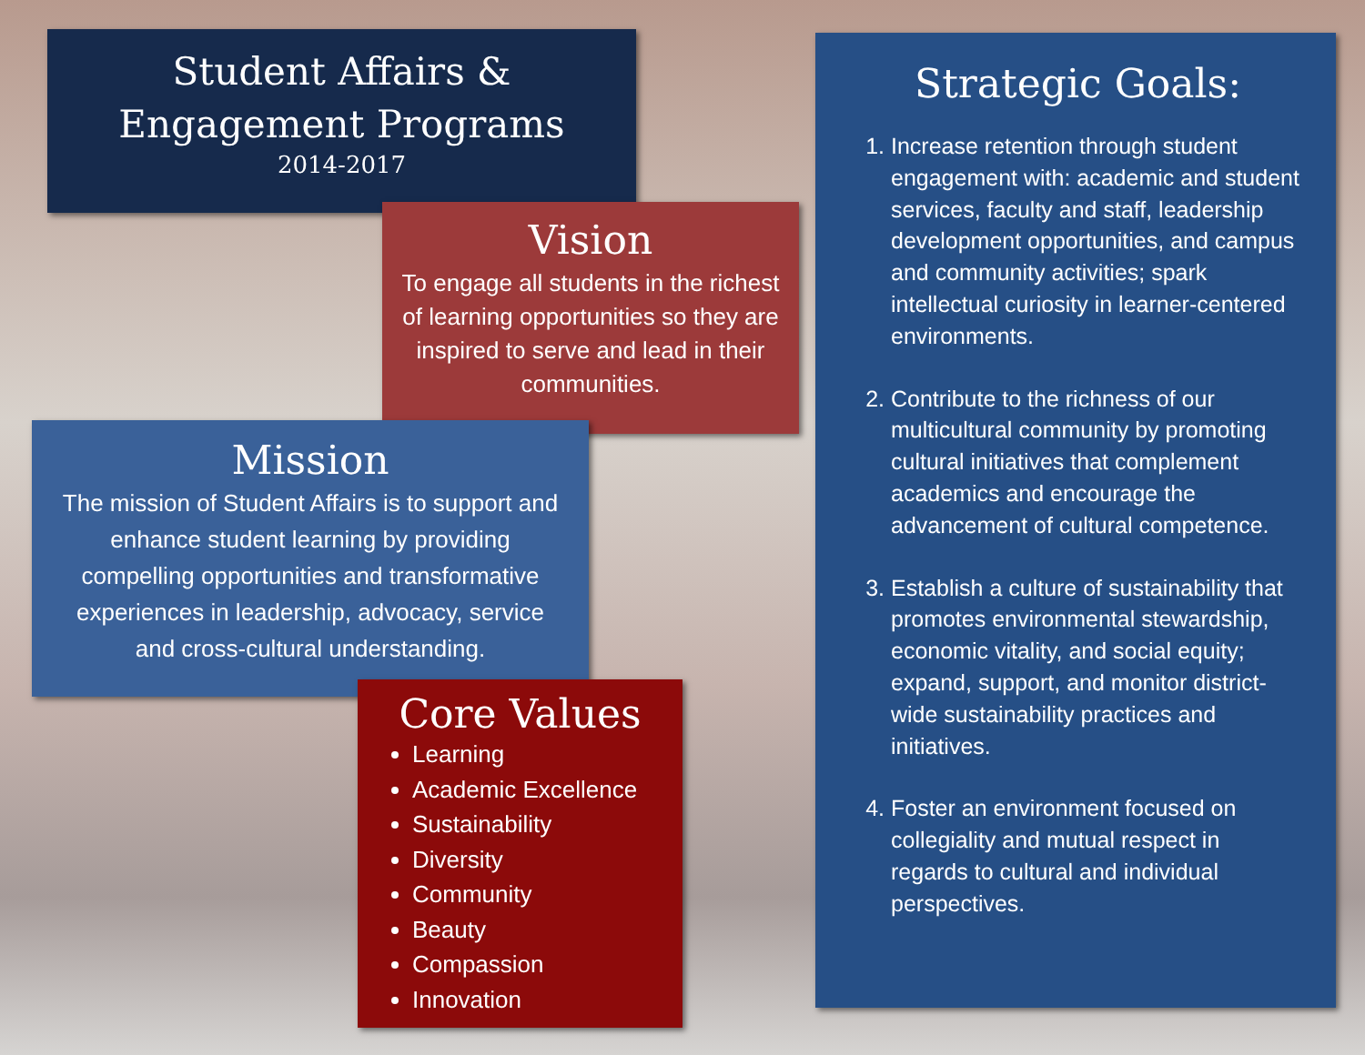Student Affairs &
Engagement Programs
2014-2017
Vision
To engage all students in the richest of learning opportunities so they are inspired to serve and lead in their communities.
Mission
The mission of Student Affairs is to support and enhance student learning by providing compelling opportunities and transformative experiences in leadership, advocacy, service and cross-cultural understanding.
Core Values
Learning
Academic Excellence
Sustainability
Diversity
Community
Beauty
Compassion
Innovation
Strategic Goals:
1. Increase retention through student engagement with: academic and student services, faculty and staff, leadership development opportunities, and campus and community activities; spark intellectual curiosity in learner-centered environments.
2. Contribute to the richness of our multicultural community by promoting cultural initiatives that complement academics and encourage the advancement of cultural competence.
3. Establish a culture of sustainability that promotes environmental stewardship, economic vitality, and social equity; expand, support, and monitor district-wide sustainability practices and initiatives.
4. Foster an environment focused on collegiality and mutual respect in regards to cultural and individual perspectives.